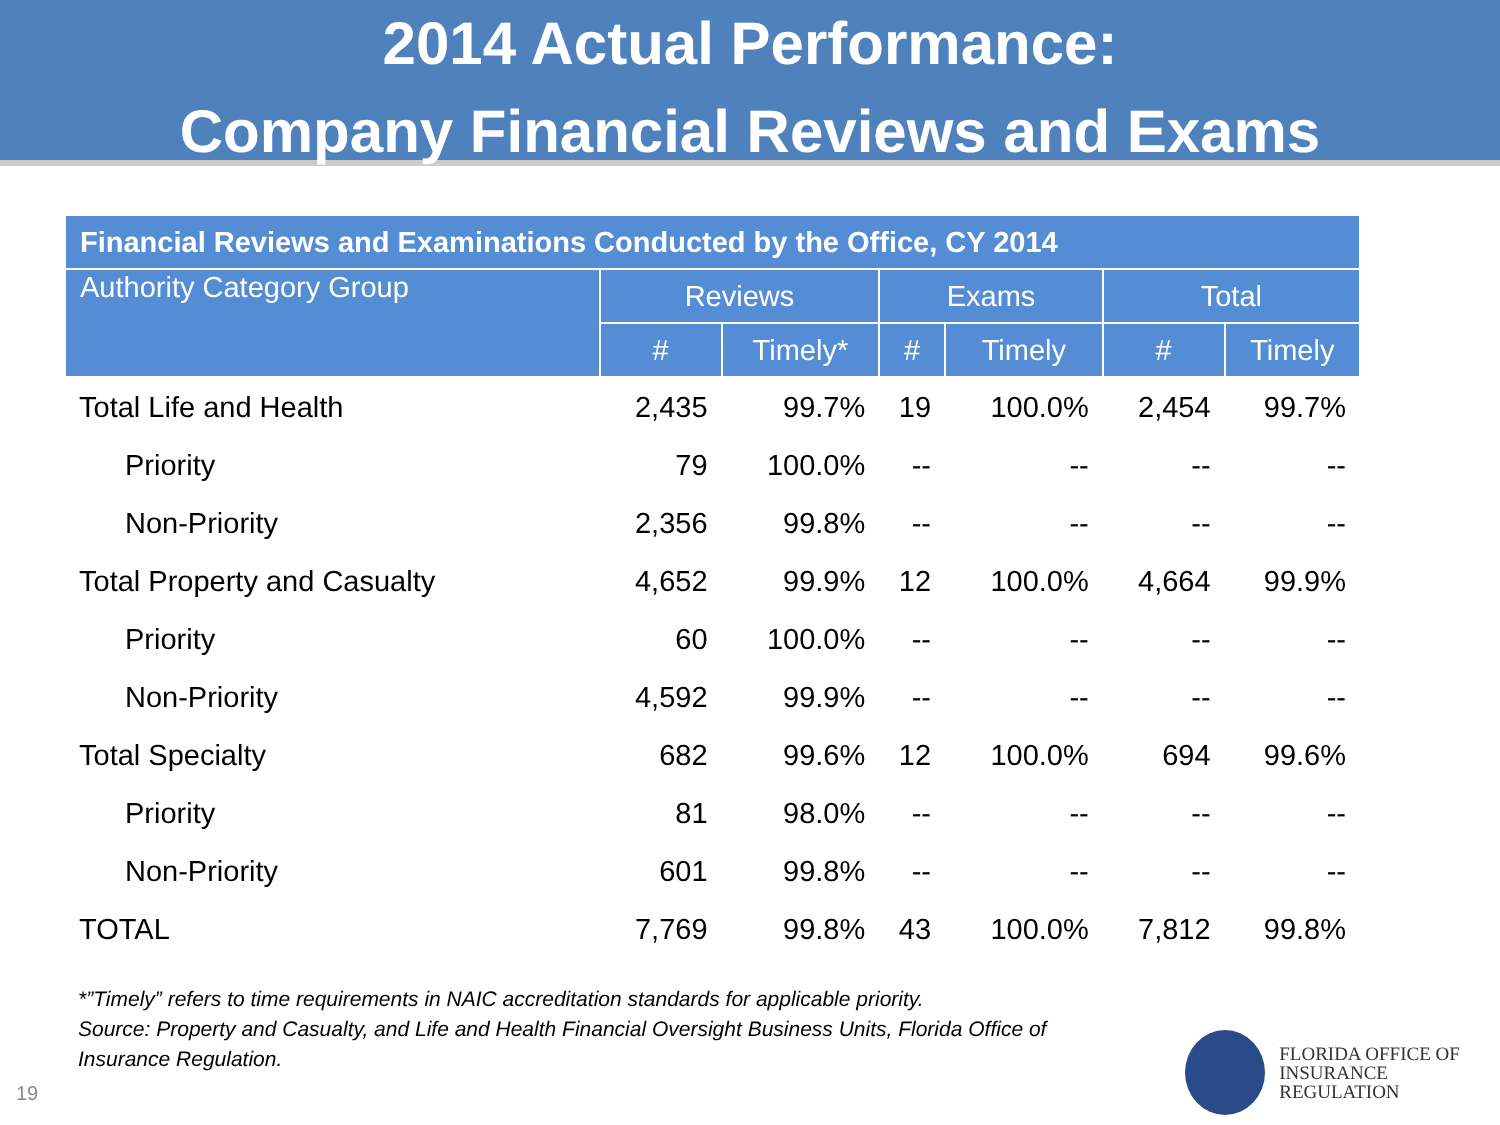2014 Actual Performance:
Company Financial Reviews and Exams
| Financial Reviews and Examinations Conducted by the Office, CY 2014 | | | | | | |
| --- | --- | --- | --- | --- | --- | --- |
| Authority Category Group | Reviews | | Exams | | Total | |
| | # | Timely* | # | Timely | # | Timely |
| Total Life and Health | 2,435 | 99.7% | 19 | 100.0% | 2,454 | 99.7% |
| Priority | 79 | 100.0% | -- | -- | -- | -- |
| Non-Priority | 2,356 | 99.8% | -- | -- | -- | -- |
| Total Property and Casualty | 4,652 | 99.9% | 12 | 100.0% | 4,664 | 99.9% |
| Priority | 60 | 100.0% | -- | -- | -- | -- |
| Non-Priority | 4,592 | 99.9% | -- | -- | -- | -- |
| Total Specialty | 682 | 99.6% | 12 | 100.0% | 694 | 99.6% |
| Priority | 81 | 98.0% | -- | -- | -- | -- |
| Non-Priority | 601 | 99.8% | -- | -- | -- | -- |
| TOTAL | 7,769 | 99.8% | 43 | 100.0% | 7,812 | 99.8% |
*”Timely” refers to time requirements in NAIC accreditation standards for applicable priority.
Source: Property and Casualty, and Life and Health Financial Oversight Business Units, Florida Office of Insurance Regulation.
19
FLORIDA OFFICE OF
INSURANCE REGULATION